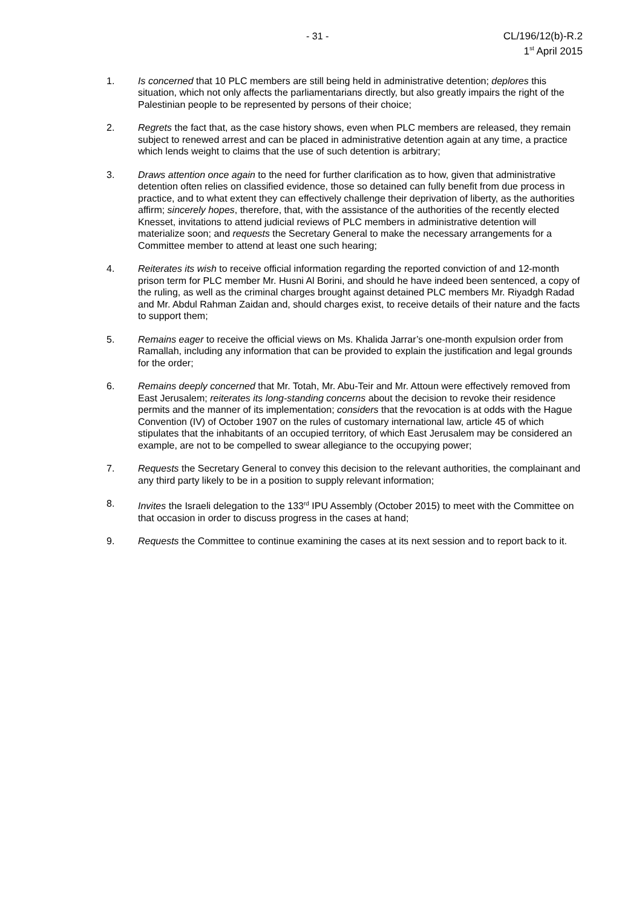- 31 - CL/196/12(b)-R.2
1<sup>st</sup> April 2015
1. Is concerned that 10 PLC members are still being held in administrative detention; deplores this situation, which not only affects the parliamentarians directly, but also greatly impairs the right of the Palestinian people to be represented by persons of their choice;
2. Regrets the fact that, as the case history shows, even when PLC members are released, they remain subject to renewed arrest and can be placed in administrative detention again at any time, a practice which lends weight to claims that the use of such detention is arbitrary;
3. Draws attention once again to the need for further clarification as to how, given that administrative detention often relies on classified evidence, those so detained can fully benefit from due process in practice, and to what extent they can effectively challenge their deprivation of liberty, as the authorities affirm; sincerely hopes, therefore, that, with the assistance of the authorities of the recently elected Knesset, invitations to attend judicial reviews of PLC members in administrative detention will materialize soon; and requests the Secretary General to make the necessary arrangements for a Committee member to attend at least one such hearing;
4. Reiterates its wish to receive official information regarding the reported conviction of and 12-month prison term for PLC member Mr. Husni Al Borini, and should he have indeed been sentenced, a copy of the ruling, as well as the criminal charges brought against detained PLC members Mr. Riyadgh Radad and Mr. Abdul Rahman Zaidan and, should charges exist, to receive details of their nature and the facts to support them;
5. Remains eager to receive the official views on Ms. Khalida Jarrar’s one-month expulsion order from Ramallah, including any information that can be provided to explain the justification and legal grounds for the order;
6. Remains deeply concerned that Mr. Totah, Mr. Abu-Teir and Mr. Attoun were effectively removed from East Jerusalem; reiterates its long-standing concerns about the decision to revoke their residence permits and the manner of its implementation; considers that the revocation is at odds with the Hague Convention (IV) of October 1907 on the rules of customary international law, article 45 of which stipulates that the inhabitants of an occupied territory, of which East Jerusalem may be considered an example, are not to be compelled to swear allegiance to the occupying power;
7. Requests the Secretary General to convey this decision to the relevant authorities, the complainant and any third party likely to be in a position to supply relevant information;
8. Invites the Israeli delegation to the 133<sup>rd</sup> IPU Assembly (October 2015) to meet with the Committee on that occasion in order to discuss progress in the cases at hand;
9. Requests the Committee to continue examining the cases at its next session and to report back to it.